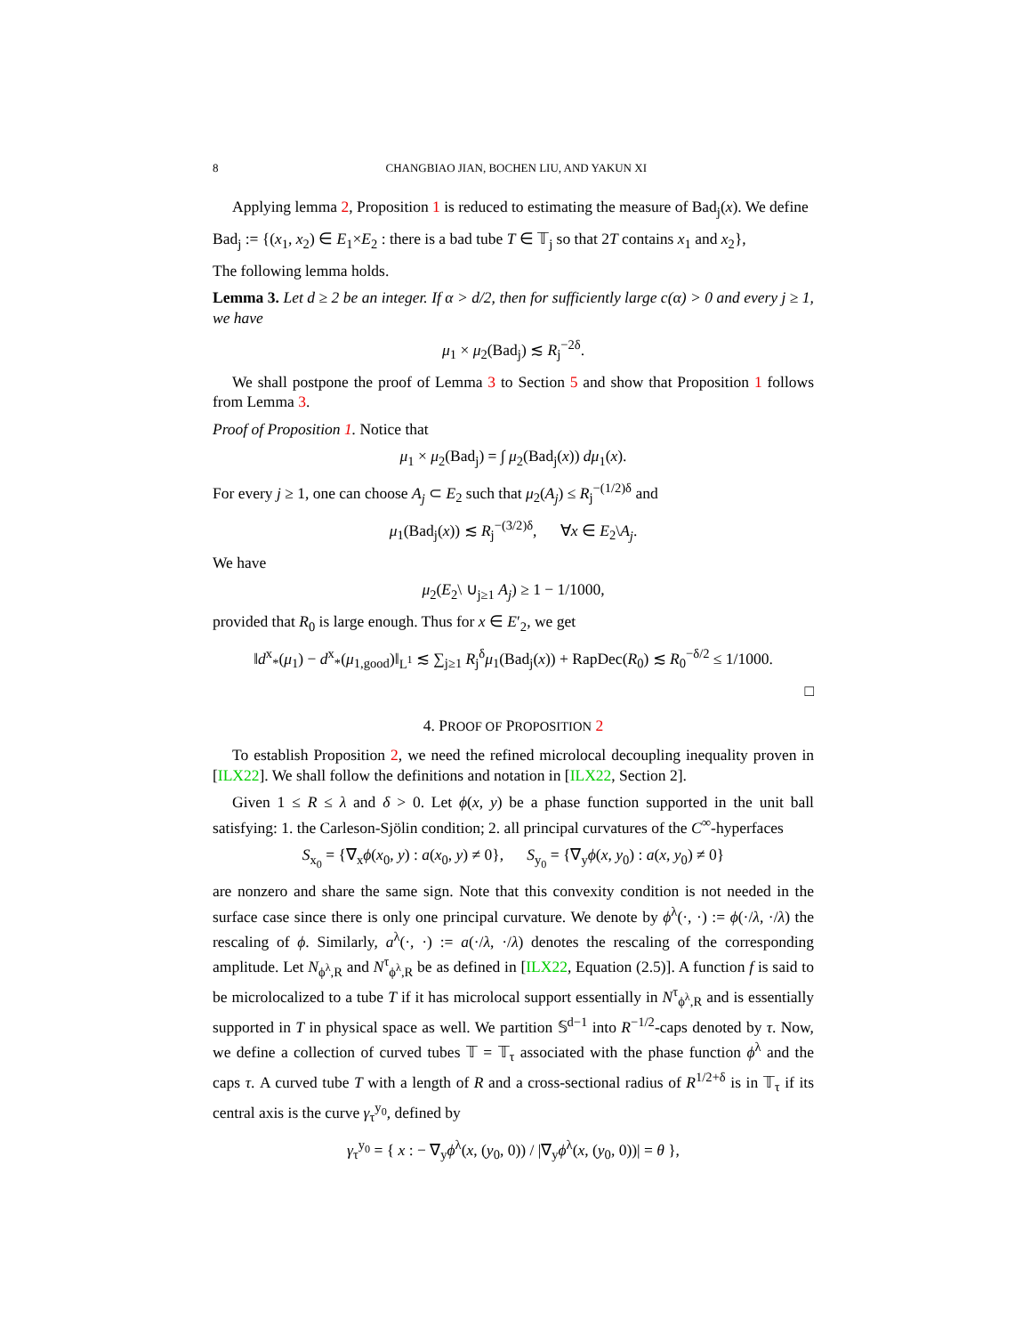8 CHANGBIAO JIAN, BOCHEN LIU, AND YAKUN XI
Applying lemma 2, Proposition 1 is reduced to estimating the measure of Bad<sub>j</sub>(x). We define
Bad<sub>j</sub> := {(x<sub>1</sub>, x<sub>2</sub>) ∈ E<sub>1</sub>×E<sub>2</sub> : there is a bad tube T ∈ 𝕋<sub>j</sub> so that 2T contains x<sub>1</sub> and x<sub>2</sub>},
The following lemma holds.
Lemma 3. Let d ≥ 2 be an integer. If α > d/2, then for sufficiently large c(α) > 0 and every j ≥ 1, we have
μ<sub>1</sub> × μ<sub>2</sub>(Bad<sub>j</sub>) ≲ R<sub>j</sub><sup>−2δ</sup>.
We shall postpone the proof of Lemma 3 to Section 5 and show that Proposition 1 follows from Lemma 3.
Proof of Proposition 1. Notice that
μ<sub>1</sub> × μ<sub>2</sub>(Bad<sub>j</sub>) = ∫ μ<sub>2</sub>(Bad<sub>j</sub>(x)) dμ<sub>1</sub>(x).
For every j ≥ 1, one can choose A<sub>j</sub> ⊂ E<sub>2</sub> such that μ<sub>2</sub>(A<sub>j</sub>) ≤ R<sub>j</sub><sup>−(1/2)δ</sup> and
μ<sub>1</sub>(Bad<sub>j</sub>(x)) ≲ R<sub>j</sub><sup>−(3/2)δ</sup>, ∀x ∈ E<sub>2</sub>\A<sub>j</sub>.
We have
μ<sub>2</sub>(E<sub>2</sub>\ ∪<sub>j≥1</sub> A<sub>j</sub>) ≥ 1 − 1/1000,
provided that R<sub>0</sub> is large enough. Thus for x ∈ E′<sub>2</sub>, we get
‖d<sup>x</sup><sub>*</sub>(μ<sub>1</sub>) − d<sup>x</sup><sub>*</sub>(μ<sub>1,good</sub>)‖<sub>L<sup>1</sup></sub> ≲ ∑<sub>j≥1</sub> R<sub>j</sub><sup>δ</sup>μ<sub>1</sub>(Bad<sub>j</sub>(x)) + RapDec(R<sub>0</sub>) ≲ R<sub>0</sub><sup>−δ/2</sup> ≤ 1/1000.
□
4. PROOF OF PROPOSITION 2
To establish Proposition 2, we need the refined microlocal decoupling inequality proven in [ILX22]. We shall follow the definitions and notation in [ILX22, Section 2].
Given 1 ≤ R ≤ λ and δ > 0. Let ϕ(x, y) be a phase function supported in the unit ball satisfying: 1. the Carleson-Sjölin condition; 2. all principal curvatures of the C<sup>∞</sup>-hyperfaces
S<sub>x<sub>0</sub></sub> = {∇<sub>x</sub>ϕ(x<sub>0</sub>, y) : a(x<sub>0</sub>, y) ≠ 0}, S<sub>y<sub>0</sub></sub> = {∇<sub>y</sub>ϕ(x, y<sub>0</sub>) : a(x, y<sub>0</sub>) ≠ 0}
are nonzero and share the same sign. Note that this convexity condition is not needed in the surface case since there is only one principal curvature. We denote by ϕ<sup>λ</sup>(·, ·) := ϕ(·/λ, ·/λ) the rescaling of ϕ. Similarly, a<sup>λ</sup>(·, ·) := a(·/λ, ·/λ) denotes the rescaling of the corresponding amplitude. Let N<sub>ϕ<sup>λ</sup>,R</sub> and N<sup>τ</sup><sub>ϕ<sup>λ</sup>,R</sub> be as defined in [ILX22, Equation (2.5)]. A function f is said to be microlocalized to a tube T if it has microlocal support essentially in N<sup>τ</sup><sub>ϕ<sup>λ</sup>,R</sub> and is essentially supported in T in physical space as well. We partition 𝕊<sup>d−1</sup> into R<sup>−1/2</sup>-caps denoted by τ. Now, we define a collection of curved tubes 𝕋 = 𝕋<sub>τ</sub> associated with the phase function ϕ<sup>λ</sup> and the caps τ. A curved tube T with a length of R and a cross-sectional radius of R<sup>1/2+δ</sup> is in 𝕋<sub>τ</sub> if its central axis is the curve γ<sub>τ</sub><sup>y<sub>0</sub></sup>, defined by
γ<sub>τ</sub><sup>y<sub>0</sub></sup> = { x : − ∇<sub>y</sub>ϕ<sup>λ</sup>(x, (y<sub>0</sub>, 0)) / |∇<sub>y</sub>ϕ<sup>λ</sup>(x, (y<sub>0</sub>, 0))| = θ },